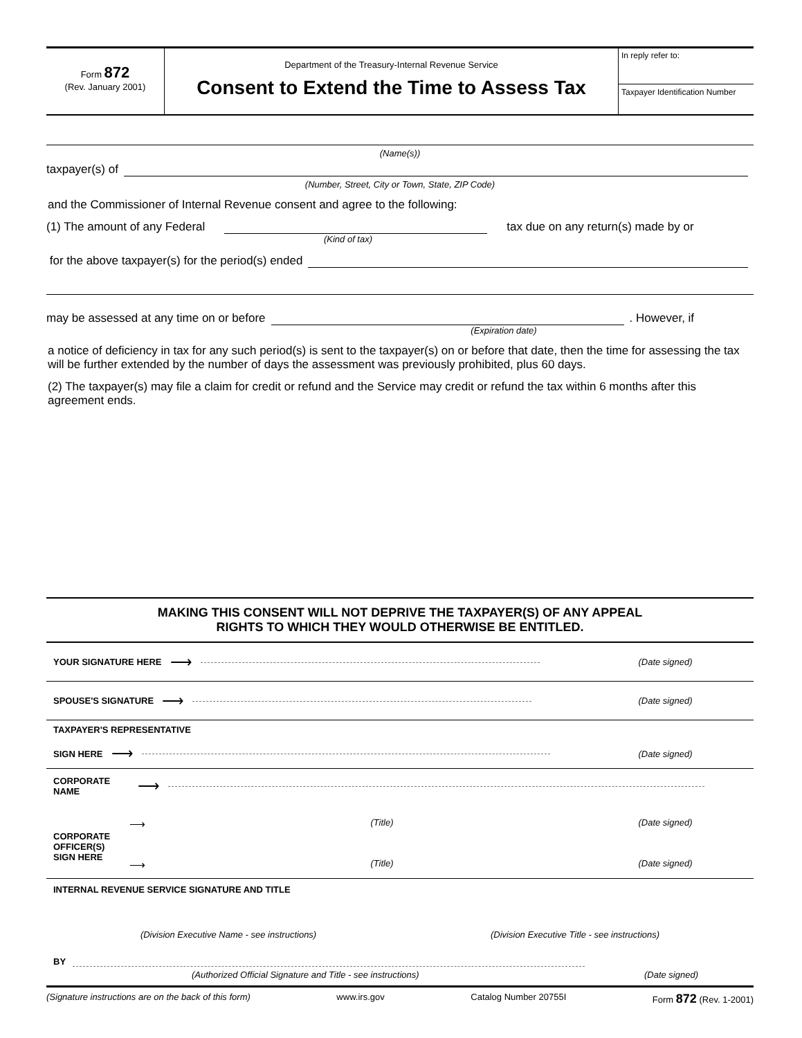Form 872
(Rev. January 2001)
Department of the Treasury-Internal Revenue Service
Consent to Extend the Time to Assess Tax
In reply refer to:
Taxpayer Identification Number
(Name(s))
taxpayer(s) of
(Number, Street, City or Town, State, ZIP Code)
and the Commissioner of Internal Revenue consent and agree to the following:
(1) The amount of any Federal
tax due on any return(s) made by or
(Kind of tax)
for the above taxpayer(s) for the period(s) ended
may be assessed at any time on or before
. However, if
(Expiration date)
a notice of deficiency in tax for any such period(s) is sent to the taxpayer(s) on or before that date, then the time for assessing the tax will be further extended by the number of days the assessment was previously prohibited, plus 60 days.
(2) The taxpayer(s) may file a claim for credit or refund and the Service may credit or refund the tax within 6 months after this agreement ends.
MAKING THIS CONSENT WILL NOT DEPRIVE THE TAXPAYER(S) OF ANY APPEAL
RIGHTS TO WHICH THEY WOULD OTHERWISE BE ENTITLED.
YOUR SIGNATURE HERE ⟶
(Date signed)
SPOUSE'S SIGNATURE ⟶
(Date signed)
TAXPAYER'S REPRESENTATIVE
SIGN HERE ⟶
(Date signed)
CORPORATE
NAME ⟶
CORPORATE
OFFICER(S)
SIGN HERE
⟶ (Title) (Date signed)
⟶ (Title) (Date signed)
INTERNAL REVENUE SERVICE SIGNATURE AND TITLE
(Division Executive Name - see instructions) (Division Executive Title - see instructions)
BY
(Authorized Official Signature and Title - see instructions) (Date signed)
(Signature instructions are on the back of this form) www.irs.gov Catalog Number 20755I Form 872 (Rev. 1-2001)